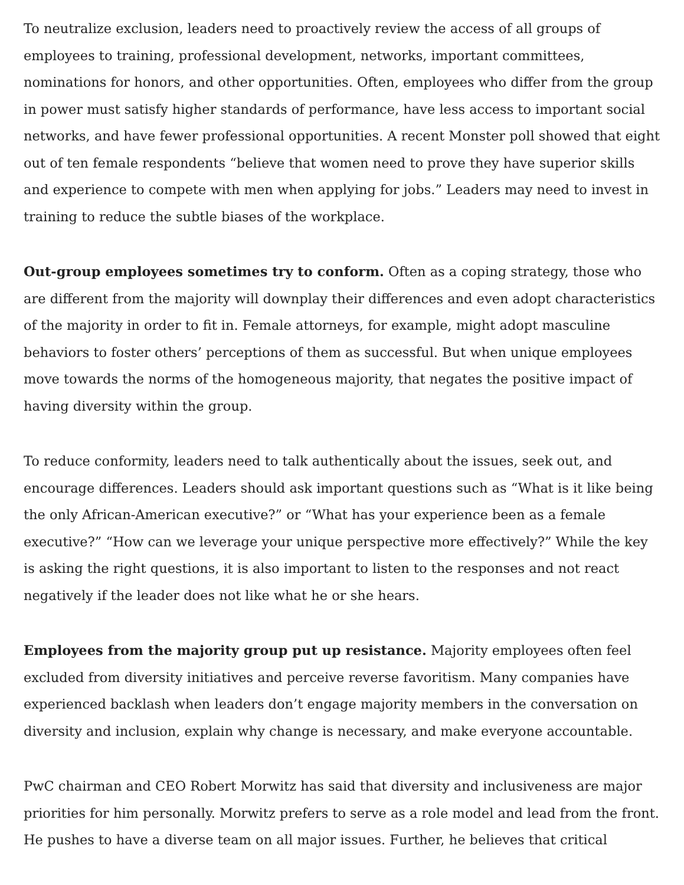To neutralize exclusion, leaders need to proactively review the access of all groups of employees to training, professional development, networks, important committees, nominations for honors, and other opportunities. Often, employees who differ from the group in power must satisfy higher standards of performance, have less access to important social networks, and have fewer professional opportunities. A recent Monster poll showed that eight out of ten female respondents “believe that women need to prove they have superior skills and experience to compete with men when applying for jobs.” Leaders may need to invest in training to reduce the subtle biases of the workplace.
Out-group employees sometimes try to conform. Often as a coping strategy, those who are different from the majority will downplay their differences and even adopt characteristics of the majority in order to fit in. Female attorneys, for example, might adopt masculine behaviors to foster others’ perceptions of them as successful. But when unique employees move towards the norms of the homogeneous majority, that negates the positive impact of having diversity within the group.
To reduce conformity, leaders need to talk authentically about the issues, seek out, and encourage differences. Leaders should ask important questions such as “What is it like being the only African-American executive?” or “What has your experience been as a female executive?” “How can we leverage your unique perspective more effectively?” While the key is asking the right questions, it is also important to listen to the responses and not react negatively if the leader does not like what he or she hears.
Employees from the majority group put up resistance. Majority employees often feel excluded from diversity initiatives and perceive reverse favoritism. Many companies have experienced backlash when leaders don’t engage majority members in the conversation on diversity and inclusion, explain why change is necessary, and make everyone accountable.
PwC chairman and CEO Robert Morwitz has said that diversity and inclusiveness are major priorities for him personally. Morwitz prefers to serve as a role model and lead from the front. He pushes to have a diverse team on all major issues. Further, he believes that critical